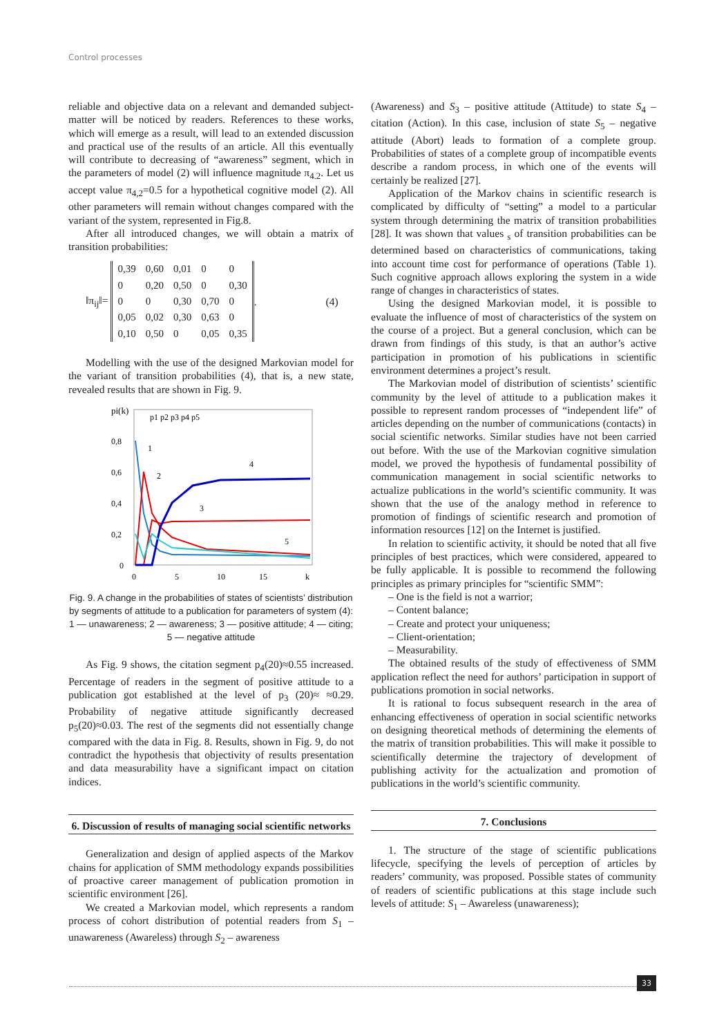Control processes
reliable and objective data on a relevant and demanded subject-matter will be noticed by readers. References to these works, which will emerge as a result, will lead to an extended discussion and practical use of the results of an article. All this eventually will contribute to decreasing of “awareness” segment, which in the parameters of model (2) will influence magnitude π<sub>4.2</sub>. Let us accept value π<sub>4,2</sub>=0.5 for a hypothetical cognitive model (2). All other parameters will remain without changes compared with the variant of the system, represented in Fig.8.
After all introduced changes, we will obtain a matrix of transition probabilities:
‖π<sub>ij</sub>‖=
| 0,39 | 0,60 | 0,01 | 0 | 0 |
| 0 | 0,20 | 0,50 | 0 | 0,30 |
| 0 | 0 | 0,30 | 0,70 | 0 |
| 0,05 | 0,02 | 0,30 | 0,63 | 0 |
| 0,10 | 0,50 | 0 | 0,05 | 0,35 |
. (4)
Modelling with the use of the designed Markovian model for the variant of transition probabilities (4), that is, a new state, revealed results that are shown in Fig. 9.
pi(k)
p1 p2 p3 p4 p5
0,8
0,6
0,4
0,2
0
0
5
10
15
k
1
2
3
4
5
Fig. 9. A change in the probabilities of states of scientists’ distribution by segments of attitude to a publication for parameters of system (4): 1 — unawareness; 2 — awareness; 3 — positive attitude; 4 — citing; 5 — negative attitude
As Fig. 9 shows, the citation segment p<sub>4</sub>(20)≈0.55 increased. Percentage of readers in the segment of positive attitude to a publication got established at the level of p<sub>3</sub> (20)≈ ≈0.29. Probability of negative attitude significantly decreased p<sub>5</sub>(20)≈0.03. The rest of the segments did not essentially change compared with the data in Fig. 8. Results, shown in Fig. 9, do not contradict the hypothesis that objectivity of results presentation and data measurability have a significant impact on citation indices.
6. Discussion of results of managing social scientific networks
Generalization and design of applied aspects of the Markov chains for application of SMM methodology expands possibilities of proactive career management of publication promotion in scientific environment [26].
We created a Markovian model, which represents a random process of cohort distribution of potential readers from S<sub>1</sub> – unawareness (Awareless) through S<sub>2</sub> – awareness
(Awareness) and S<sub>3</sub> – positive attitude (Attitude) to state S<sub>4</sub> – citation (Action). In this case, inclusion of state S<sub>5</sub> – negative attitude (Abort) leads to formation of a complete group. Probabilities of states of a complete group of incompatible events describe a random process, in which one of the events will certainly be realized [27].
Application of the Markov chains in scientific research is complicated by difficulty of “setting” a model to a particular system through determining the matrix of transition probabilities [28]. It was shown that values <sub>s</sub> of transition probabilities can be determined based on characteristics of communications, taking into account time cost for performance of operations (Table 1). Such cognitive approach allows exploring the system in a wide range of changes in characteristics of states.
Using the designed Markovian model, it is possible to evaluate the influence of most of characteristics of the system on the course of a project. But a general conclusion, which can be drawn from findings of this study, is that an author’s active participation in promotion of his publications in scientific environment determines a project’s result.
The Markovian model of distribution of scientists’ scientific community by the level of attitude to a publication makes it possible to represent random processes of “independent life” of articles depending on the number of communications (contacts) in social scientific networks. Similar studies have not been carried out before. With the use of the Markovian cognitive simulation model, we proved the hypothesis of fundamental possibility of communication management in social scientific networks to actualize publications in the world’s scientific community. It was shown that the use of the analogy method in reference to promotion of findings of scientific research and promotion of information resources [12] on the Internet is justified.
In relation to scientific activity, it should be noted that all five principles of best practices, which were considered, appeared to be fully applicable. It is possible to recommend the following principles as primary principles for “scientific SMM”:
– One is the field is not a warrior;
– Content balance;
– Create and protect your uniqueness;
– Client-orientation;
– Measurability.
The obtained results of the study of effectiveness of SMM application reflect the need for authors’ participation in support of publications promotion in social networks.
It is rational to focus subsequent research in the area of enhancing effectiveness of operation in social scientific networks on designing theoretical methods of determining the elements of the matrix of transition probabilities. This will make it possible to scientifically determine the trajectory of development of publishing activity for the actualization and promotion of publications in the world’s scientific community.
7. Conclusions
1. The structure of the stage of scientific publications lifecycle, specifying the levels of perception of articles by readers’ community, was proposed. Possible states of community of readers of scientific publications at this stage include such levels of attitude: S<sub>1</sub> – Awareless (unawareness);
33